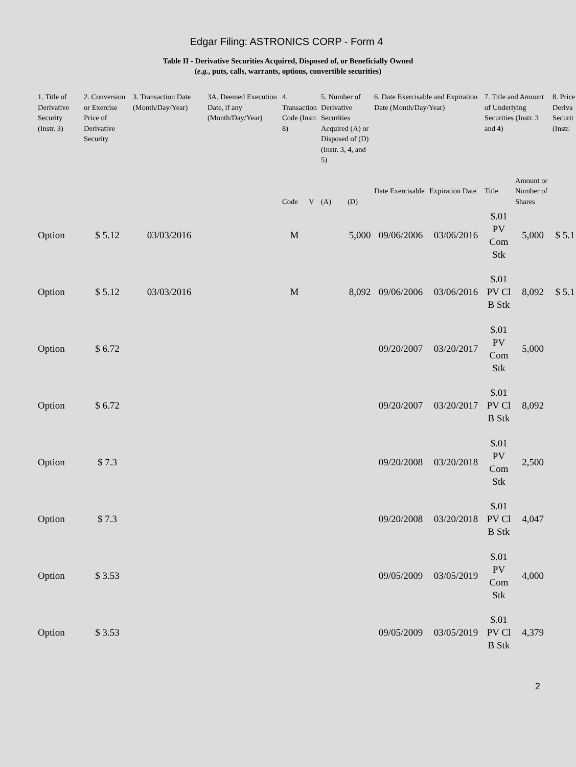Edgar Filing: ASTRONICS CORP - Form 4
Table II - Derivative Securities Acquired, Disposed of, or Beneficially Owned
(e.g., puts, calls, warrants, options, convertible securities)
| 1. Title of Derivative Security (Instr. 3) | 2. Conversion or Exercise Price of Derivative Security | 3. Transaction Date (Month/Day/Year) | 3A. Deemed Execution Date, if any (Month/Day/Year) | 4. Transaction Code (Instr. 8) | | 5. Number of Derivative Securities Acquired (A) or Disposed of (D) (Instr. 3, 4, and 5) | | 6. Date Exercisable and Expiration Date (Month/Day/Year) | | 7. Title and Amount of Underlying Securities (Instr. 3 and 4) | | 8. Price Deriva Securit (Instr. |
| --- | --- | --- | --- | --- | --- | --- | --- | --- | --- | --- | --- | --- |
| | | | | Code | V | (A) | (D) | Date Exercisable | Expiration Date | Title | Amount or Number of Shares | |
| Option | $ 5.12 | 03/03/2016 | | M | | | 5,000 | 09/06/2006 | 03/06/2016 | $.01 PV Com Stk | 5,000 | $ 5.1 |
| Option | $ 5.12 | 03/03/2016 | | M | | | 8,092 | 09/06/2006 | 03/06/2016 | $.01 PV Cl B Stk | 8,092 | $ 5.1 |
| Option | $ 6.72 | | | | | | | 09/20/2007 | 03/20/2017 | $.01 PV Com Stk | 5,000 | |
| Option | $ 6.72 | | | | | | | 09/20/2007 | 03/20/2017 | $.01 PV Cl B Stk | 8,092 | |
| Option | $ 7.3 | | | | | | | 09/20/2008 | 03/20/2018 | $.01 PV Com Stk | 2,500 | |
| Option | $ 7.3 | | | | | | | 09/20/2008 | 03/20/2018 | $.01 PV Cl B Stk | 4,047 | |
| Option | $ 3.53 | | | | | | | 09/05/2009 | 03/05/2019 | $.01 PV Com Stk | 4,000 | |
| Option | $ 3.53 | | | | | | | 09/05/2009 | 03/05/2019 | $.01 PV Cl B Stk | 4,379 | |
2